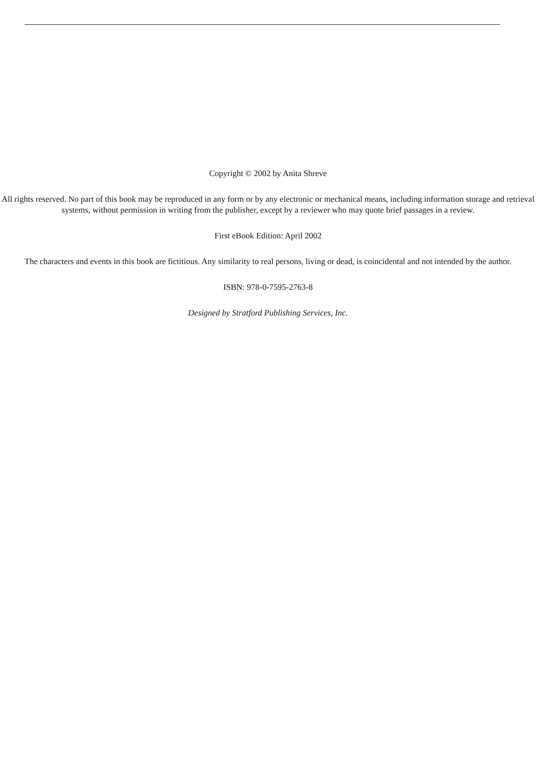Copyright © 2002 by Anita Shreve
All rights reserved. No part of this book may be reproduced in any form or by any electronic or mechanical means, including information storage and retrieval systems, without permission in writing from the publisher, except by a reviewer who may quote brief passages in a review.
First eBook Edition: April 2002
The characters and events in this book are fictitious. Any similarity to real persons, living or dead, is coincidental and not intended by the author.
ISBN: 978-0-7595-2763-8
Designed by Stratford Publishing Services, Inc.